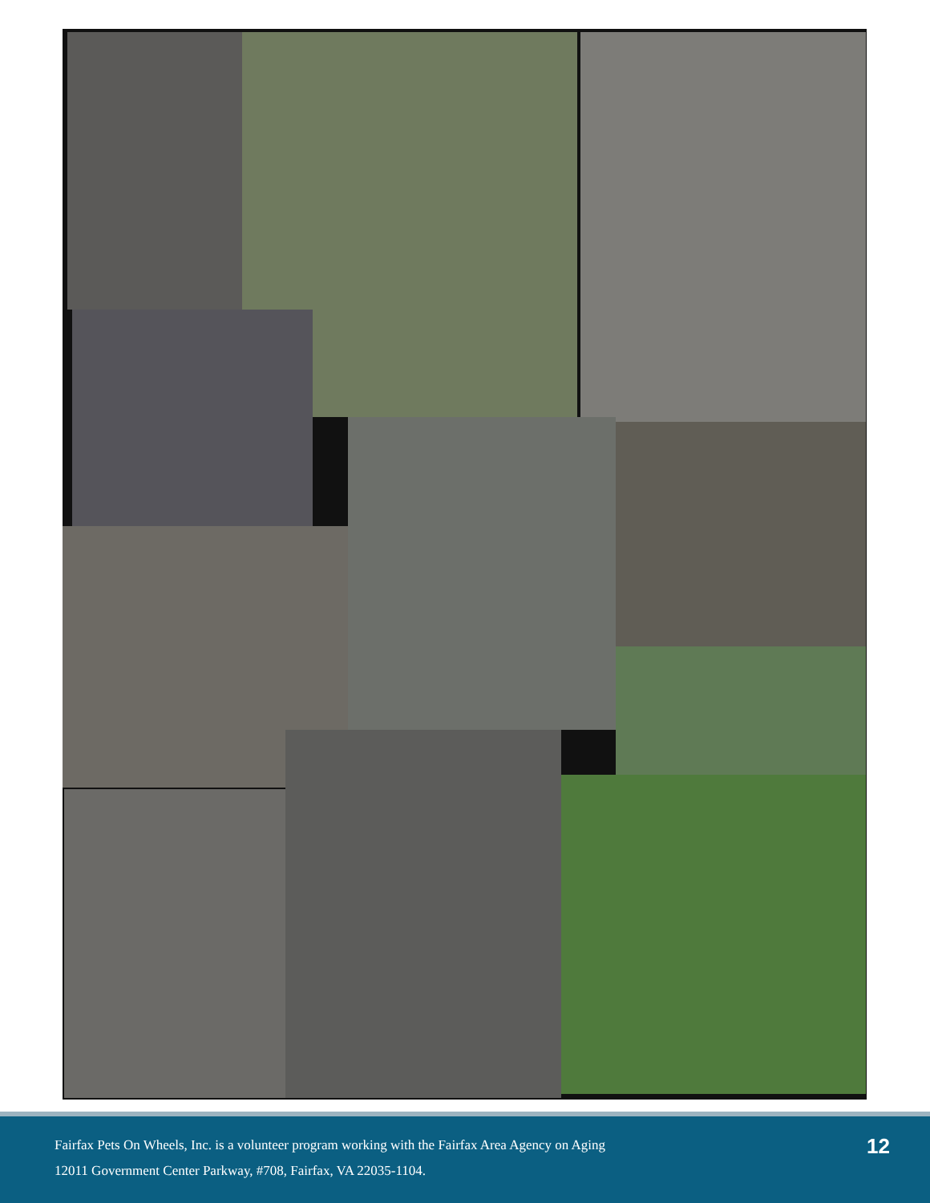Fairfax Pets On Wheels, Inc. is a volunteer program working with the Fairfax Area Agency on Aging
12011 Government Center Parkway, #708, Fairfax, VA 22035-1104.
12